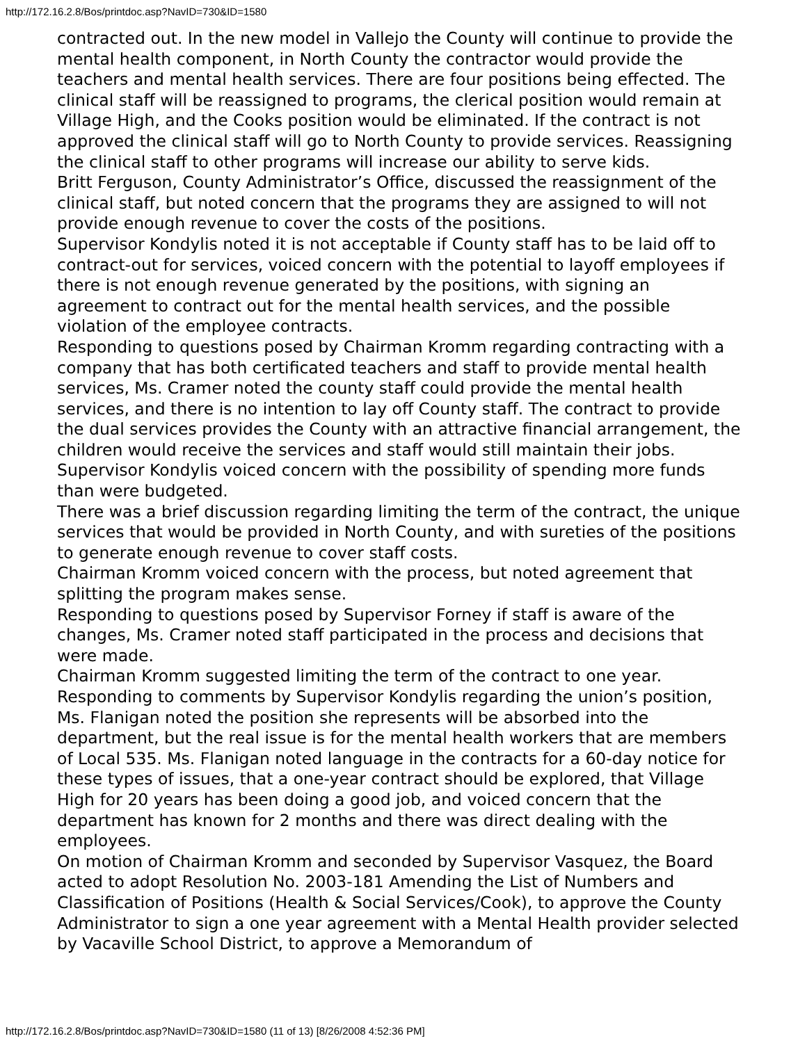http://172.16.2.8/Bos/printdoc.asp?NavID=730&ID=1580
contracted out. In the new model in Vallejo the County will continue to provide the mental health component, in North County the contractor would provide the teachers and mental health services. There are four positions being effected. The clinical staff will be reassigned to programs, the clerical position would remain at Village High, and the Cooks position would be eliminated. If the contract is not approved the clinical staff will go to North County to provide services. Reassigning the clinical staff to other programs will increase our ability to serve kids.
Britt Ferguson, County Administrator’s Office, discussed the reassignment of the clinical staff, but noted concern that the programs they are assigned to will not provide enough revenue to cover the costs of the positions.
Supervisor Kondylis noted it is not acceptable if County staff has to be laid off to contract-out for services, voiced concern with the potential to layoff employees if there is not enough revenue generated by the positions, with signing an agreement to contract out for the mental health services, and the possible violation of the employee contracts.
Responding to questions posed by Chairman Kromm regarding contracting with a company that has both certificated teachers and staff to provide mental health services, Ms. Cramer noted the county staff could provide the mental health services, and there is no intention to lay off County staff. The contract to provide the dual services provides the County with an attractive financial arrangement, the children would receive the services and staff would still maintain their jobs.
Supervisor Kondylis voiced concern with the possibility of spending more funds than were budgeted.
There was a brief discussion regarding limiting the term of the contract, the unique services that would be provided in North County, and with sureties of the positions to generate enough revenue to cover staff costs.
Chairman Kromm voiced concern with the process, but noted agreement that splitting the program makes sense.
Responding to questions posed by Supervisor Forney if staff is aware of the changes, Ms. Cramer noted staff participated in the process and decisions that were made.
Chairman Kromm suggested limiting the term of the contract to one year.
Responding to comments by Supervisor Kondylis regarding the union’s position, Ms. Flanigan noted the position she represents will be absorbed into the department, but the real issue is for the mental health workers that are members of Local 535. Ms. Flanigan noted language in the contracts for a 60-day notice for these types of issues, that a one-year contract should be explored, that Village High for 20 years has been doing a good job, and voiced concern that the department has known for 2 months and there was direct dealing with the employees.
On motion of Chairman Kromm and seconded by Supervisor Vasquez, the Board acted to adopt Resolution No. 2003-181 Amending the List of Numbers and Classification of Positions (Health & Social Services/Cook), to approve the County Administrator to sign a one year agreement with a Mental Health provider selected by Vacaville School District, to approve a Memorandum of
http://172.16.2.8/Bos/printdoc.asp?NavID=730&ID=1580 (11 of 13) [8/26/2008 4:52:36 PM]